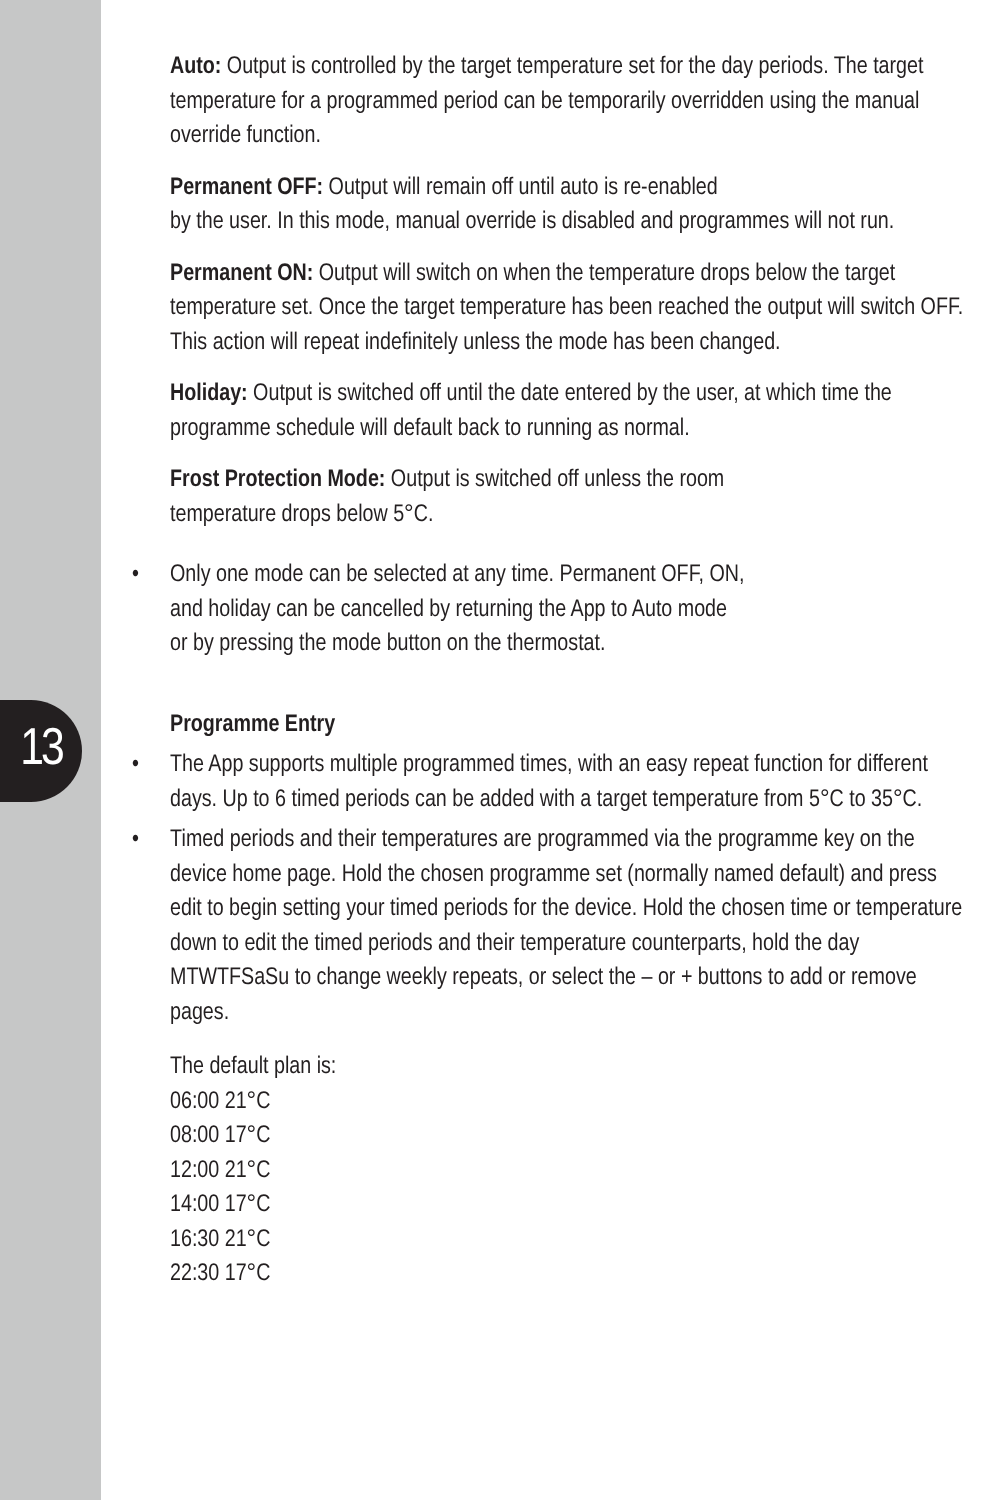13
Auto: Output is controlled by the target temperature set for the day periods. The target temperature for a programmed period can be temporarily overridden using the manual override function.
Permanent OFF: Output will remain off until auto is re-enabled
by the user. In this mode, manual override is disabled and programmes will not run.
Permanent ON: Output will switch on when the temperature drops below the target temperature set. Once the target temperature has been reached the output will switch OFF. This action will repeat indefinitely unless the mode has been changed.
Holiday: Output is switched off until the date entered by the user, at which time the programme schedule will default back to running as normal.
Frost Protection Mode: Output is switched off unless the room
temperature drops below 5°C.
• Only one mode can be selected at any time. Permanent OFF, ON,
and holiday can be cancelled by returning the App to Auto mode
or by pressing the mode button on the thermostat.
Programme Entry
• The App supports multiple programmed times, with an easy repeat function for different days. Up to 6 timed periods can be added with a target temperature from 5°C to 35°C.
• Timed periods and their temperatures are programmed via the programme key on the device home page. Hold the chosen programme set (normally named default) and press edit to begin setting your timed periods for the device. Hold the chosen time or temperature down to edit the timed periods and their temperature counterparts, hold the day MTWTFSaSu to change weekly repeats, or select the – or + buttons to add or remove pages.
The default plan is:
06:00 21°C
08:00 17°C
12:00 21°C
14:00 17°C
16:30 21°C
22:30 17°C